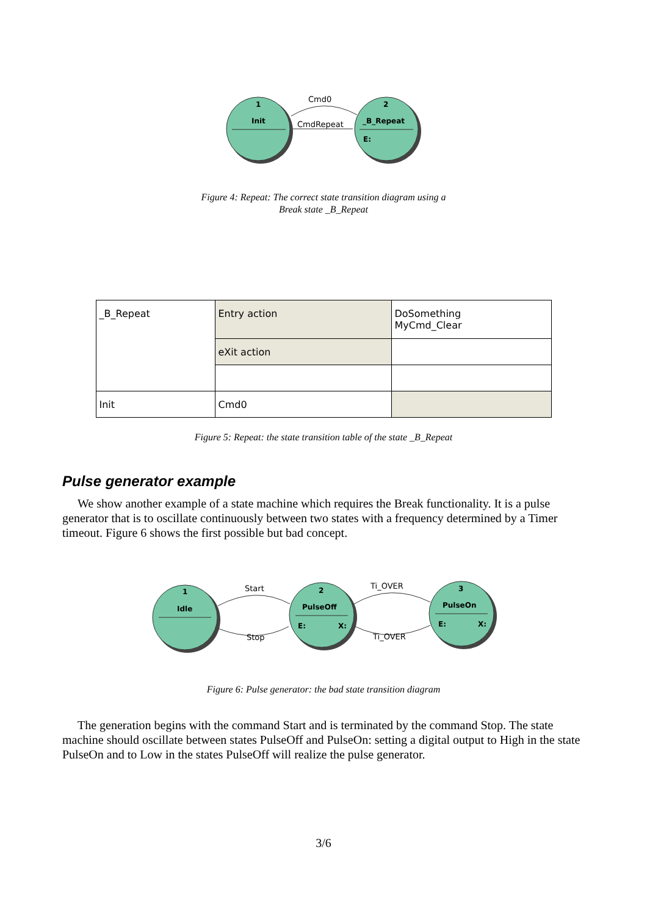1
Init
2
_B_Repeat
E:
Cmd0
CmdRepeat
Figure 4: Repeat: The correct state transition diagram using a
Break state _B_Repeat
| _B_Repeat | Entry action | DoSomething MyCmd_Clear |
| | eXit action | |
| Init | Cmd0 | |
Figure 5: Repeat: the state transition table of the state _B_Repeat
Pulse generator example
We show another example of a state machine which requires the Break functionality. It is a pulse generator that is to oscillate continuously between two states with a frequency determined by a Timer timeout. Figure 6 shows the first possible but bad concept.
1
Idle
2
PulseOff
E:
X:
3
PulseOn
E:
X:
Start
Stop
Ti_OVER
Ti_OVER
Figure 6: Pulse generator: the bad state transition diagram
The generation begins with the command Start and is terminated by the command Stop. The state machine should oscillate between states PulseOff and PulseOn: setting a digital output to High in the state PulseOn and to Low in the states PulseOff will realize the pulse generator.
3/6